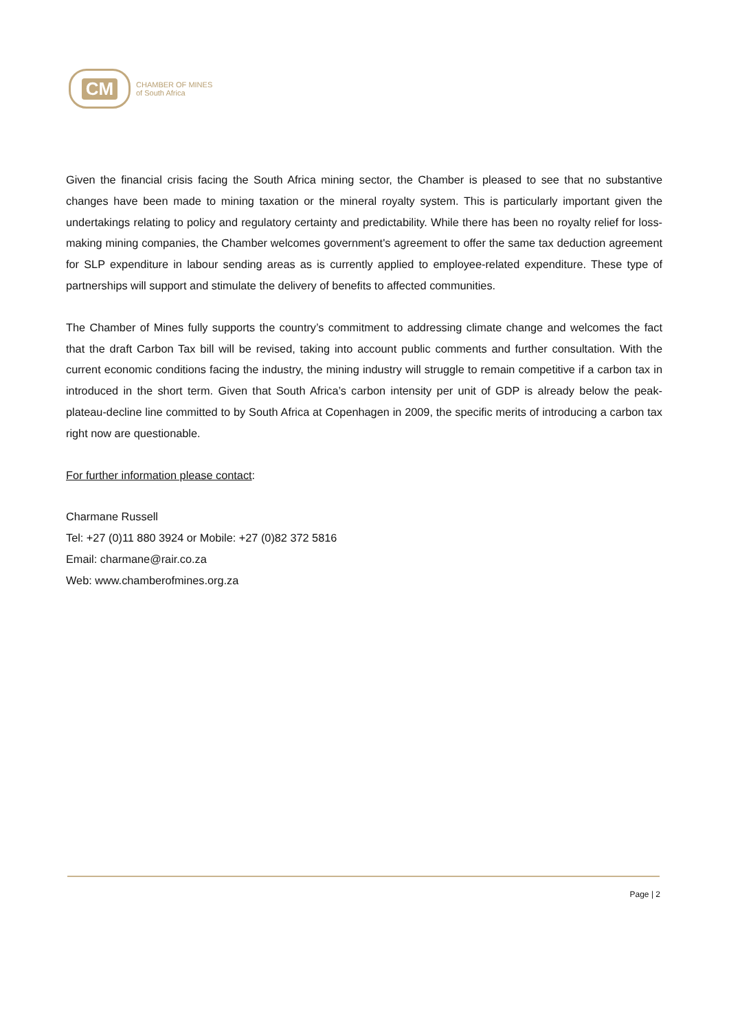CM
CHAMBER OF MINES
of South Africa
Given the financial crisis facing the South Africa mining sector, the Chamber is pleased to see that no substantive changes have been made to mining taxation or the mineral royalty system. This is particularly important given the undertakings relating to policy and regulatory certainty and predictability. While there has been no royalty relief for loss-making mining companies, the Chamber welcomes government's agreement to offer the same tax deduction agreement for SLP expenditure in labour sending areas as is currently applied to employee-related expenditure. These type of partnerships will support and stimulate the delivery of benefits to affected communities.
The Chamber of Mines fully supports the country’s commitment to addressing climate change and welcomes the fact that the draft Carbon Tax bill will be revised, taking into account public comments and further consultation. With the current economic conditions facing the industry, the mining industry will struggle to remain competitive if a carbon tax in introduced in the short term. Given that South Africa’s carbon intensity per unit of GDP is already below the peak-plateau-decline line committed to by South Africa at Copenhagen in 2009, the specific merits of introducing a carbon tax right now are questionable.
For further information please contact:
Charmane Russell
Tel: +27 (0)11 880 3924 or Mobile: +27 (0)82 372 5816
Email: charmane@rair.co.za
Web: www.chamberofmines.org.za
Page | 2